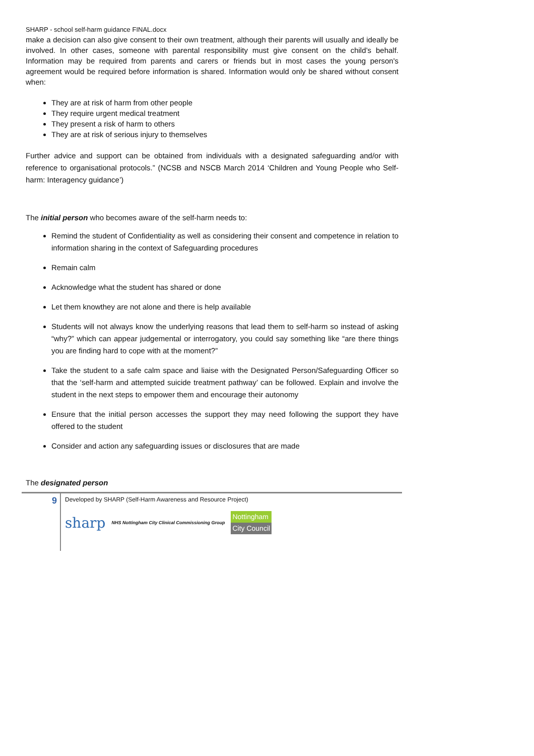SHARP - school self-harm guidance FINAL.docx
make a decision can also give consent to their own treatment, although their parents will usually and ideally be involved. In other cases, someone with parental responsibility must give consent on the child’s behalf. Information may be required from parents and carers or friends but in most cases the young person's agreement would be required before information is shared. Information would only be shared without consent when:
They are at risk of harm from other people
They require urgent medical treatment
They present a risk of harm to others
They are at risk of serious injury to themselves
Further advice and support can be obtained from individuals with a designated safeguarding and/or with reference to organisational protocols.” (NCSB and NSCB March 2014 ‘Children and Young People who Self-harm: Interagency guidance’)
The initial person who becomes aware of the self-harm needs to:
Remind the student of Confidentiality as well as considering their consent and competence in relation to information sharing in the context of Safeguarding procedures
Remain calm
Acknowledge what the student has shared or done
Let them knowthey are not alone and there is help available
Students will not always know the underlying reasons that lead them to self-harm so instead of asking “why?” which can appear judgemental or interrogatory, you could say something like “are there things you are finding hard to cope with at the moment?”
Take the student to a safe calm space and liaise with the Designated Person/Safeguarding Officer so that the ‘self-harm and attempted suicide treatment pathway’ can be followed. Explain and involve the student in the next steps to empower them and encourage their autonomy
Ensure that the initial person accesses the support they may need following the support they have offered to the student
Consider and action any safeguarding issues or disclosures that are made
The designated person
9
Developed by SHARP (Self-Harm Awareness and Resource Project)
sharp NHS Nottingham City Clinical Commissioning Group Nottingham
City Council